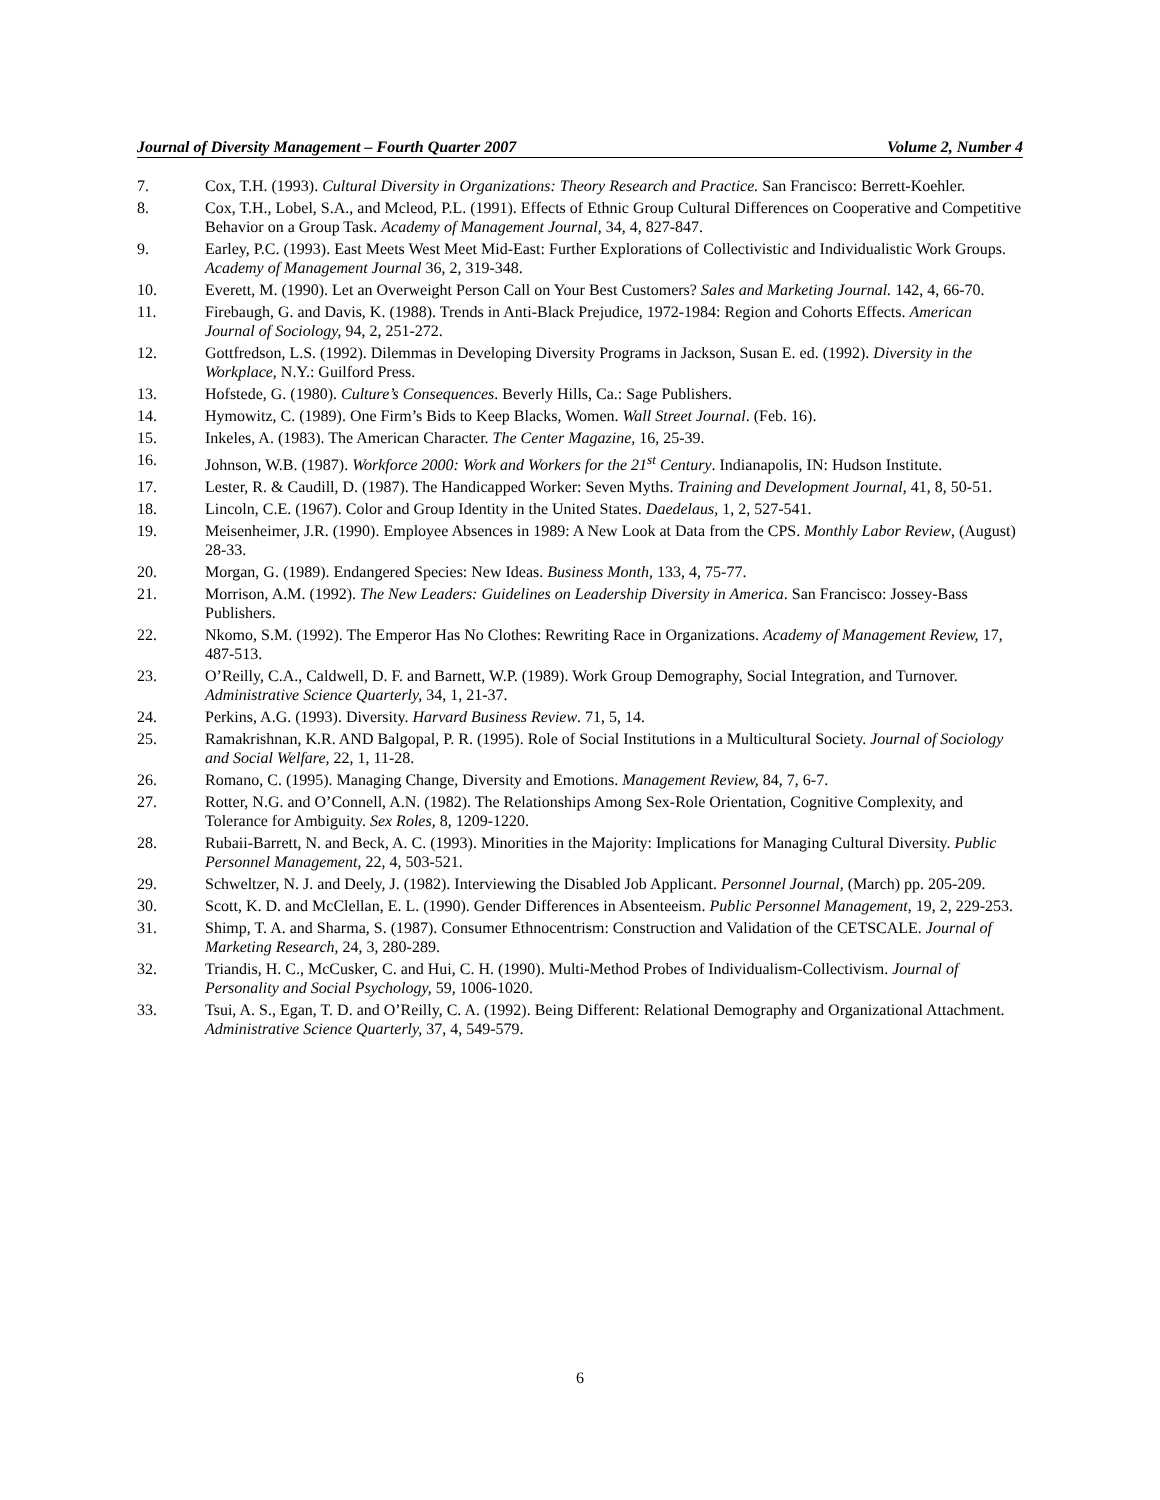Journal of Diversity Management – Fourth Quarter 2007 Volume 2, Number 4
7. Cox, T.H. (1993). Cultural Diversity in Organizations: Theory Research and Practice. San Francisco: Berrett-Koehler.
8. Cox, T.H., Lobel, S.A., and Mcleod, P.L. (1991). Effects of Ethnic Group Cultural Differences on Cooperative and Competitive Behavior on a Group Task. Academy of Management Journal, 34, 4, 827-847.
9. Earley, P.C. (1993). East Meets West Meet Mid-East: Further Explorations of Collectivistic and Individualistic Work Groups. Academy of Management Journal 36, 2, 319-348.
10. Everett, M. (1990). Let an Overweight Person Call on Your Best Customers? Sales and Marketing Journal. 142, 4, 66-70.
11. Firebaugh, G. and Davis, K. (1988). Trends in Anti-Black Prejudice, 1972-1984: Region and Cohorts Effects. American Journal of Sociology, 94, 2, 251-272.
12. Gottfredson, L.S. (1992). Dilemmas in Developing Diversity Programs in Jackson, Susan E. ed. (1992). Diversity in the Workplace, N.Y.: Guilford Press.
13. Hofstede, G. (1980). Culture’s Consequences. Beverly Hills, Ca.: Sage Publishers.
14. Hymowitz, C. (1989). One Firm’s Bids to Keep Blacks, Women. Wall Street Journal. (Feb. 16).
15. Inkeles, A. (1983). The American Character. The Center Magazine, 16, 25-39.
16. Johnson, W.B. (1987). Workforce 2000: Work and Workers for the 21<sup>st</sup> Century. Indianapolis, IN: Hudson Institute.
17. Lester, R. & Caudill, D. (1987). The Handicapped Worker: Seven Myths. Training and Development Journal, 41, 8, 50-51.
18. Lincoln, C.E. (1967). Color and Group Identity in the United States. Daedelaus, 1, 2, 527-541.
19. Meisenheimer, J.R. (1990). Employee Absences in 1989: A New Look at Data from the CPS. Monthly Labor Review, (August) 28-33.
20. Morgan, G. (1989). Endangered Species: New Ideas. Business Month, 133, 4, 75-77.
21. Morrison, A.M. (1992). The New Leaders: Guidelines on Leadership Diversity in America. San Francisco: Jossey-Bass Publishers.
22. Nkomo, S.M. (1992). The Emperor Has No Clothes: Rewriting Race in Organizations. Academy of Management Review, 17, 487-513.
23. O’Reilly, C.A., Caldwell, D. F. and Barnett, W.P. (1989). Work Group Demography, Social Integration, and Turnover. Administrative Science Quarterly, 34, 1, 21-37.
24. Perkins, A.G. (1993). Diversity. Harvard Business Review. 71, 5, 14.
25. Ramakrishnan, K.R. AND Balgopal, P. R. (1995). Role of Social Institutions in a Multicultural Society. Journal of Sociology and Social Welfare, 22, 1, 11-28.
26. Romano, C. (1995). Managing Change, Diversity and Emotions. Management Review, 84, 7, 6-7.
27. Rotter, N.G. and O’Connell, A.N. (1982). The Relationships Among Sex-Role Orientation, Cognitive Complexity, and Tolerance for Ambiguity. Sex Roles, 8, 1209-1220.
28. Rubaii-Barrett, N. and Beck, A. C. (1993). Minorities in the Majority: Implications for Managing Cultural Diversity. Public Personnel Management, 22, 4, 503-521.
29. Schweltzer, N. J. and Deely, J. (1982). Interviewing the Disabled Job Applicant. Personnel Journal, (March) pp. 205-209.
30. Scott, K. D. and McClellan, E. L. (1990). Gender Differences in Absenteeism. Public Personnel Management, 19, 2, 229-253.
31. Shimp, T. A. and Sharma, S. (1987). Consumer Ethnocentrism: Construction and Validation of the CETSCALE. Journal of Marketing Research, 24, 3, 280-289.
32. Triandis, H. C., McCusker, C. and Hui, C. H. (1990). Multi-Method Probes of Individualism-Collectivism. Journal of Personality and Social Psychology, 59, 1006-1020.
33. Tsui, A. S., Egan, T. D. and O’Reilly, C. A. (1992). Being Different: Relational Demography and Organizational Attachment. Administrative Science Quarterly, 37, 4, 549-579.
6